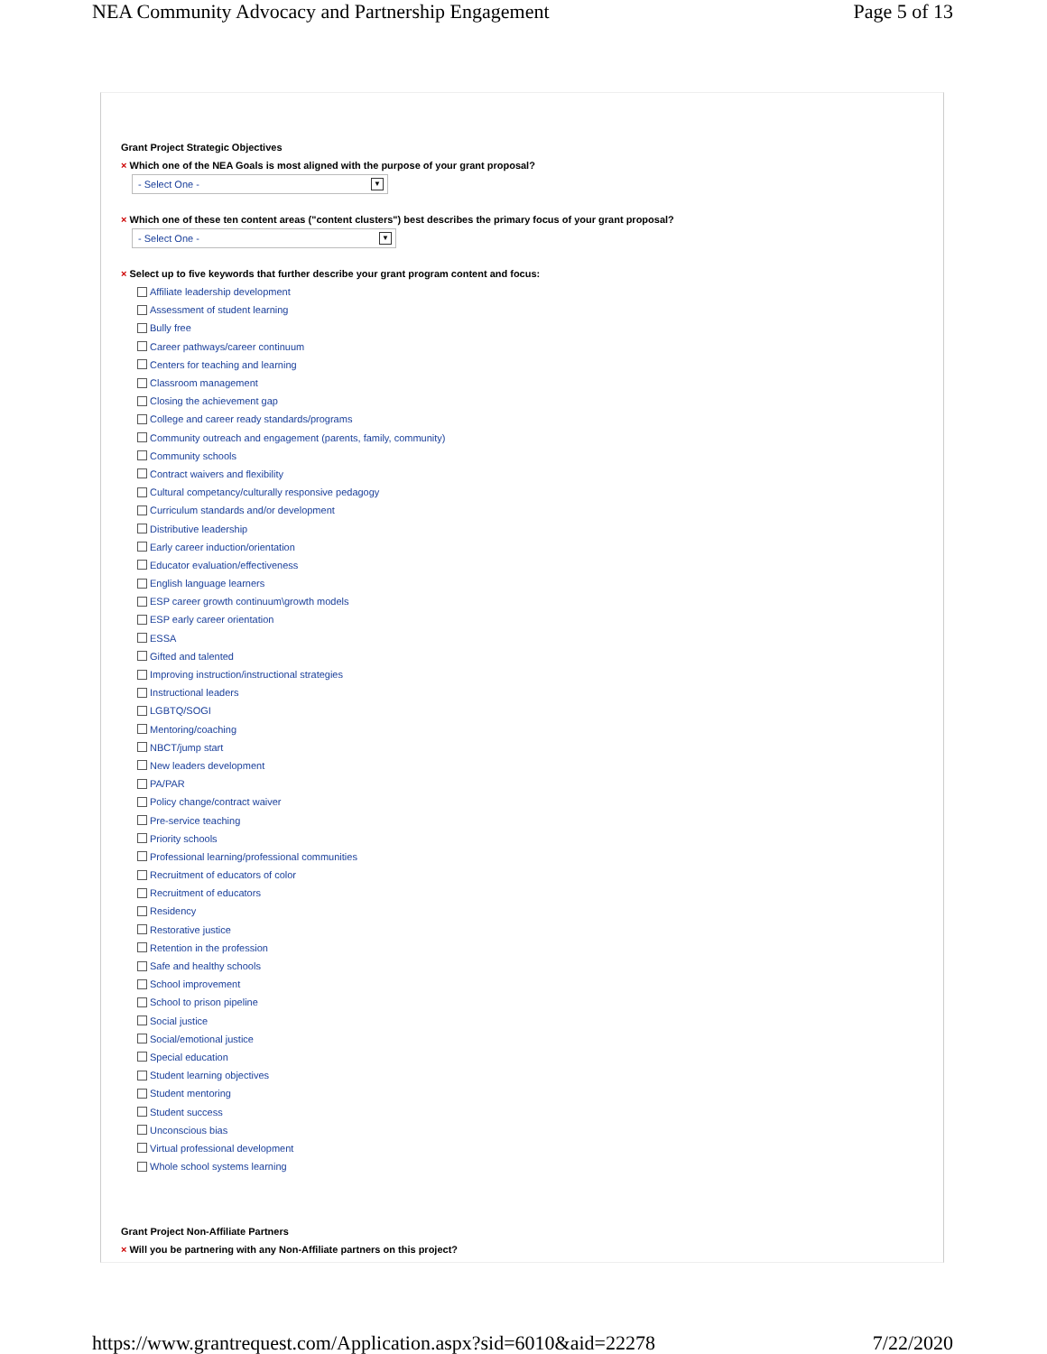NEA Community Advocacy and Partnership Engagement Page 5 of 13
Grant Project Strategic Objectives
× Which one of the NEA Goals is most aligned with the purpose of your grant proposal?
- Select One - ▼
× Which one of these ten content areas ("content clusters") best describes the primary focus of your grant proposal?
- Select One - ▼
× Select up to five keywords that further describe your grant program content and focus:
Affiliate leadership development
Assessment of student learning
Bully free
Career pathways/career continuum
Centers for teaching and learning
Classroom management
Closing the achievement gap
College and career ready standards/programs
Community outreach and engagement (parents, family, community)
Community schools
Contract waivers and flexibility
Cultural competancy/culturally responsive pedagogy
Curriculum standards and/or development
Distributive leadership
Early career induction/orientation
Educator evaluation/effectiveness
English language learners
ESP career growth continuum\growth models
ESP early career orientation
ESSA
Gifted and talented
Improving instruction/instructional strategies
Instructional leaders
LGBTQ/SOGI
Mentoring/coaching
NBCT/jump start
New leaders development
PA/PAR
Policy change/contract waiver
Pre-service teaching
Priority schools
Professional learning/professional communities
Recruitment of educators of color
Recruitment of educators
Residency
Restorative justice
Retention in the profession
Safe and healthy schools
School improvement
School to prison pipeline
Social justice
Social/emotional justice
Special education
Student learning objectives
Student mentoring
Student success
Unconscious bias
Virtual professional development
Whole school systems learning
Grant Project Non-Affiliate Partners
× Will you be partnering with any Non-Affiliate partners on this project?
https://www.grantrequest.com/Application.aspx?sid=6010&aid=22278 7/22/2020